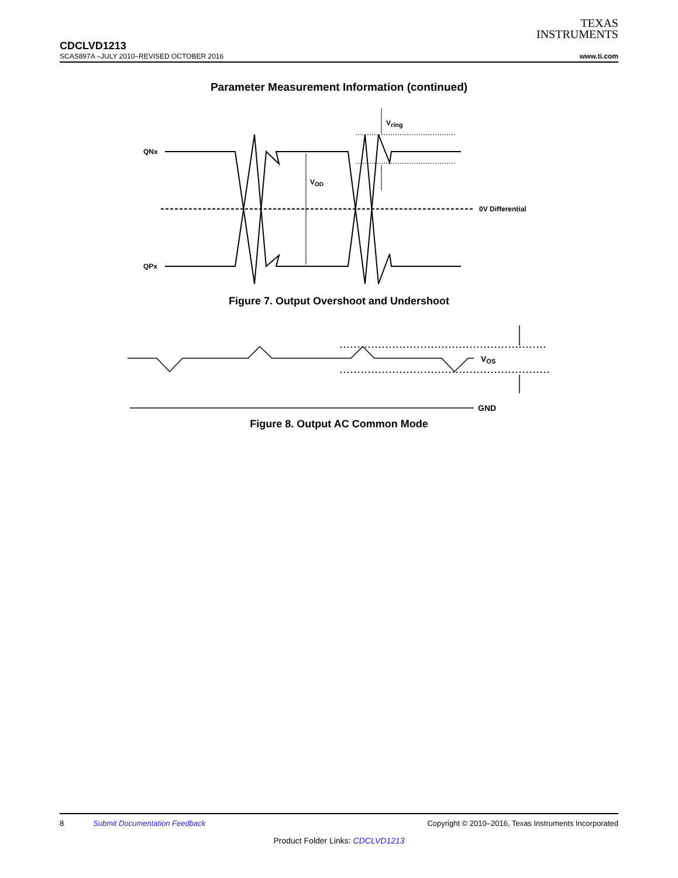TEXAS
INSTRUMENTS
CDCLVD1213
SCAS897A –JULY 2010–REVISED OCTOBER 2016 www.ti.com
Parameter Measurement Information (continued)
QNx
QPx
VOD
Vring
0V Differential
Figure 7. Output Overshoot and Undershoot
VOS
GND
Figure 8. Output AC Common Mode
8 Submit Documentation Feedback Copyright © 2010–2016, Texas Instruments Incorporated
Product Folder Links: CDCLVD1213